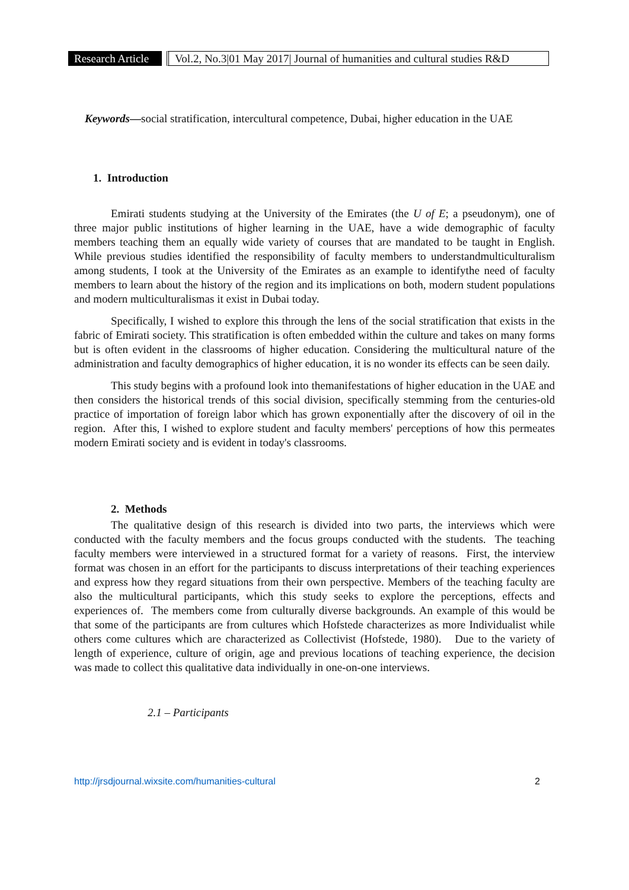Research Article
Vol.2, No.3|01 May 2017| Journal of humanities and cultural studies R&D
Keywords—social stratification, intercultural competence, Dubai, higher education in the UAE
1. Introduction
Emirati students studying at the University of the Emirates (the U of E; a pseudonym), one of three major public institutions of higher learning in the UAE, have a wide demographic of faculty members teaching them an equally wide variety of courses that are mandated to be taught in English. While previous studies identified the responsibility of faculty members to understandmulticulturalism among students, I took at the University of the Emirates as an example to identifythe need of faculty members to learn about the history of the region and its implications on both, modern student populations and modern multiculturalismas it exist in Dubai today.
Specifically, I wished to explore this through the lens of the social stratification that exists in the fabric of Emirati society. This stratification is often embedded within the culture and takes on many forms but is often evident in the classrooms of higher education. Considering the multicultural nature of the administration and faculty demographics of higher education, it is no wonder its effects can be seen daily.
This study begins with a profound look into themanifestations of higher education in the UAE and then considers the historical trends of this social division, specifically stemming from the centuries-old practice of importation of foreign labor which has grown exponentially after the discovery of oil in the region. After this, I wished to explore student and faculty members' perceptions of how this permeates modern Emirati society and is evident in today's classrooms.
2. Methods
The qualitative design of this research is divided into two parts, the interviews which were conducted with the faculty members and the focus groups conducted with the students. The teaching faculty members were interviewed in a structured format for a variety of reasons. First, the interview format was chosen in an effort for the participants to discuss interpretations of their teaching experiences and express how they regard situations from their own perspective. Members of the teaching faculty are also the multicultural participants, which this study seeks to explore the perceptions, effects and experiences of. The members come from culturally diverse backgrounds. An example of this would be that some of the participants are from cultures which Hofstede characterizes as more Individualist while others come cultures which are characterized as Collectivist (Hofstede, 1980). Due to the variety of length of experience, culture of origin, age and previous locations of teaching experience, the decision was made to collect this qualitative data individually in one-on-one interviews.
2.1 – Participants
http://jrsdjournal.wixsite.com/humanities-cultural 2